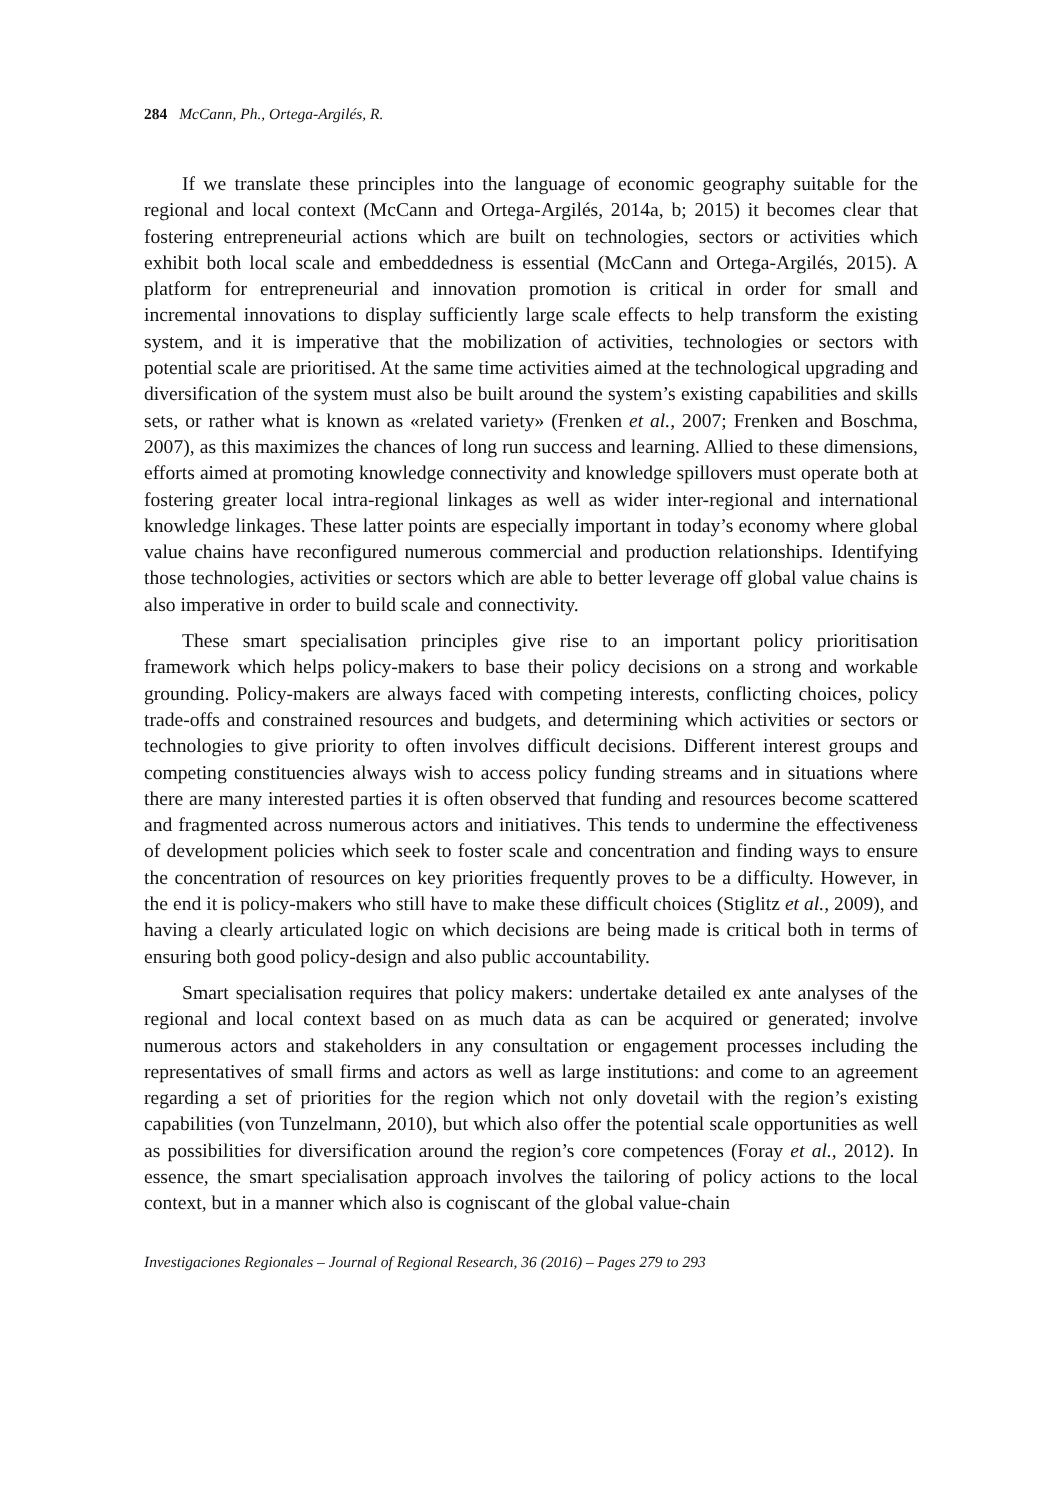284 McCann, Ph., Ortega-Argilés, R.
If we translate these principles into the language of economic geography suitable for the regional and local context (McCann and Ortega-Argilés, 2014a, b; 2015) it becomes clear that fostering entrepreneurial actions which are built on technologies, sectors or activities which exhibit both local scale and embeddedness is essential (McCann and Ortega-Argilés, 2015). A platform for entrepreneurial and innovation promotion is critical in order for small and incremental innovations to display sufficiently large scale effects to help transform the existing system, and it is imperative that the mobilization of activities, technologies or sectors with potential scale are prioritised. At the same time activities aimed at the technological upgrading and diversification of the system must also be built around the system’s existing capabilities and skills sets, or rather what is known as «related variety» (Frenken et al., 2007; Frenken and Boschma, 2007), as this maximizes the chances of long run success and learning. Allied to these dimensions, efforts aimed at promoting knowledge connectivity and knowledge spillovers must operate both at fostering greater local intra-regional linkages as well as wider inter-regional and international knowledge linkages. These latter points are especially important in today’s economy where global value chains have reconfigured numerous commercial and production relationships. Identifying those technologies, activities or sectors which are able to better leverage off global value chains is also imperative in order to build scale and connectivity.
These smart specialisation principles give rise to an important policy prioritisation framework which helps policy-makers to base their policy decisions on a strong and workable grounding. Policy-makers are always faced with competing interests, conflicting choices, policy trade-offs and constrained resources and budgets, and determining which activities or sectors or technologies to give priority to often involves difficult decisions. Different interest groups and competing constituencies always wish to access policy funding streams and in situations where there are many interested parties it is often observed that funding and resources become scattered and fragmented across numerous actors and initiatives. This tends to undermine the effectiveness of development policies which seek to foster scale and concentration and finding ways to ensure the concentration of resources on key priorities frequently proves to be a difficulty. However, in the end it is policy-makers who still have to make these difficult choices (Stiglitz et al., 2009), and having a clearly articulated logic on which decisions are being made is critical both in terms of ensuring both good policy-design and also public accountability.
Smart specialisation requires that policy makers: undertake detailed ex ante analyses of the regional and local context based on as much data as can be acquired or generated; involve numerous actors and stakeholders in any consultation or engagement processes including the representatives of small firms and actors as well as large institutions: and come to an agreement regarding a set of priorities for the region which not only dovetail with the region’s existing capabilities (von Tunzelmann, 2010), but which also offer the potential scale opportunities as well as possibilities for diversification around the region’s core competences (Foray et al., 2012). In essence, the smart specialisation approach involves the tailoring of policy actions to the local context, but in a manner which also is cogniscant of the global value-chain
Investigaciones Regionales – Journal of Regional Research, 36 (2016) – Pages 279 to 293